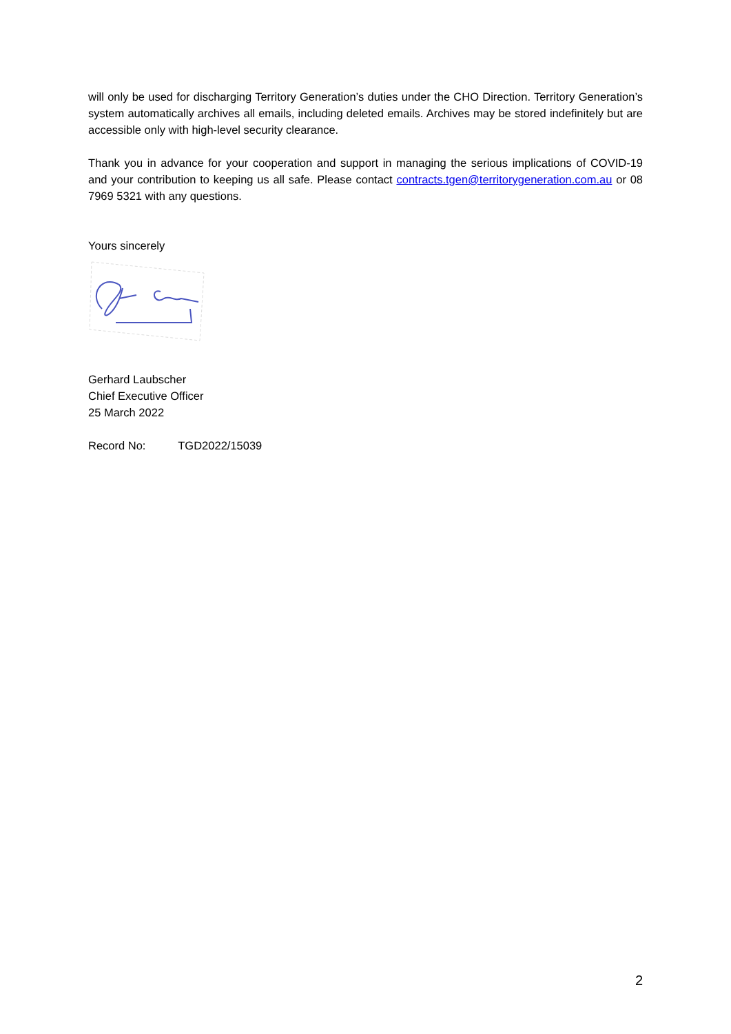will only be used for discharging Territory Generation’s duties under the CHO Direction. Territory Generation’s system automatically archives all emails, including deleted emails. Archives may be stored indefinitely but are accessible only with high-level security clearance.
Thank you in advance for your cooperation and support in managing the serious implications of COVID-19 and your contribution to keeping us all safe. Please contact contracts.tgen@territorygeneration.com.au or 08 7969 5321 with any questions.
Yours sincerely
Gerhard Laubscher
Chief Executive Officer
25 March 2022
Record No: TGD2022/15039
2